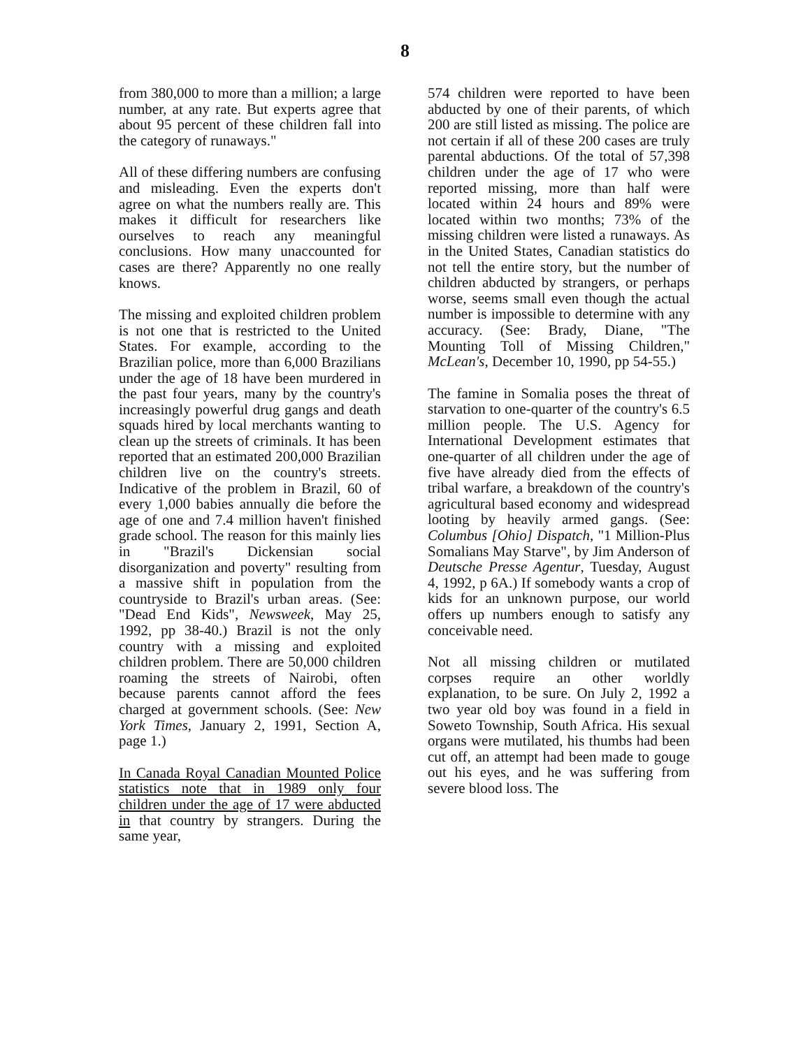8
from 380,000 to more than a million; a large number, at any rate. But experts agree that about 95 percent of these children fall into the category of runaways."
All of these differing numbers are confusing and misleading. Even the experts don't agree on what the numbers really are. This makes it difficult for researchers like ourselves to reach any meaningful conclusions. How many unaccounted for cases are there? Apparently no one really knows.
The missing and exploited children problem is not one that is restricted to the United States. For example, according to the Brazilian police, more than 6,000 Brazilians under the age of 18 have been murdered in the past four years, many by the country's increasingly powerful drug gangs and death squads hired by local merchants wanting to clean up the streets of criminals. It has been reported that an estimated 200,000 Brazilian children live on the country's streets. Indicative of the problem in Brazil, 60 of every 1,000 babies annually die before the age of one and 7.4 million haven't finished grade school. The reason for this mainly lies in "Brazil's Dickensian social disorganization and poverty" resulting from a massive shift in population from the countryside to Brazil's urban areas. (See: "Dead End Kids", Newsweek, May 25, 1992, pp 38-40.) Brazil is not the only country with a missing and exploited children problem. There are 50,000 children roaming the streets of Nairobi, often because parents cannot afford the fees charged at government schools. (See: New York Times, January 2, 1991, Section A, page 1.)
In Canada Royal Canadian Mounted Police statistics note that in 1989 only four children under the age of 17 were abducted in that country by strangers. During the same year,
574 children were reported to have been abducted by one of their parents, of which 200 are still listed as missing. The police are not certain if all of these 200 cases are truly parental abductions. Of the total of 57,398 children under the age of 17 who were reported missing, more than half were located within 24 hours and 89% were located within two months; 73% of the missing children were listed a runaways. As in the United States, Canadian statistics do not tell the entire story, but the number of children abducted by strangers, or perhaps worse, seems small even though the actual number is impossible to determine with any accuracy. (See: Brady, Diane, "The Mounting Toll of Missing Children," McLean's, December 10, 1990, pp 54-55.)
The famine in Somalia poses the threat of starvation to one-quarter of the country's 6.5 million people. The U.S. Agency for International Development estimates that one-quarter of all children under the age of five have already died from the effects of tribal warfare, a breakdown of the country's agricultural based economy and widespread looting by heavily armed gangs. (See: Columbus [Ohio] Dispatch, "1 Million-Plus Somalians May Starve", by Jim Anderson of Deutsche Presse Agentur, Tuesday, August 4, 1992, p 6A.) If somebody wants a crop of kids for an unknown purpose, our world offers up numbers enough to satisfy any conceivable need.
Not all missing children or mutilated corpses require an other worldly explanation, to be sure. On July 2, 1992 a two year old boy was found in a field in Soweto Township, South Africa. His sexual organs were mutilated, his thumbs had been cut off, an attempt had been made to gouge out his eyes, and he was suffering from severe blood loss. The